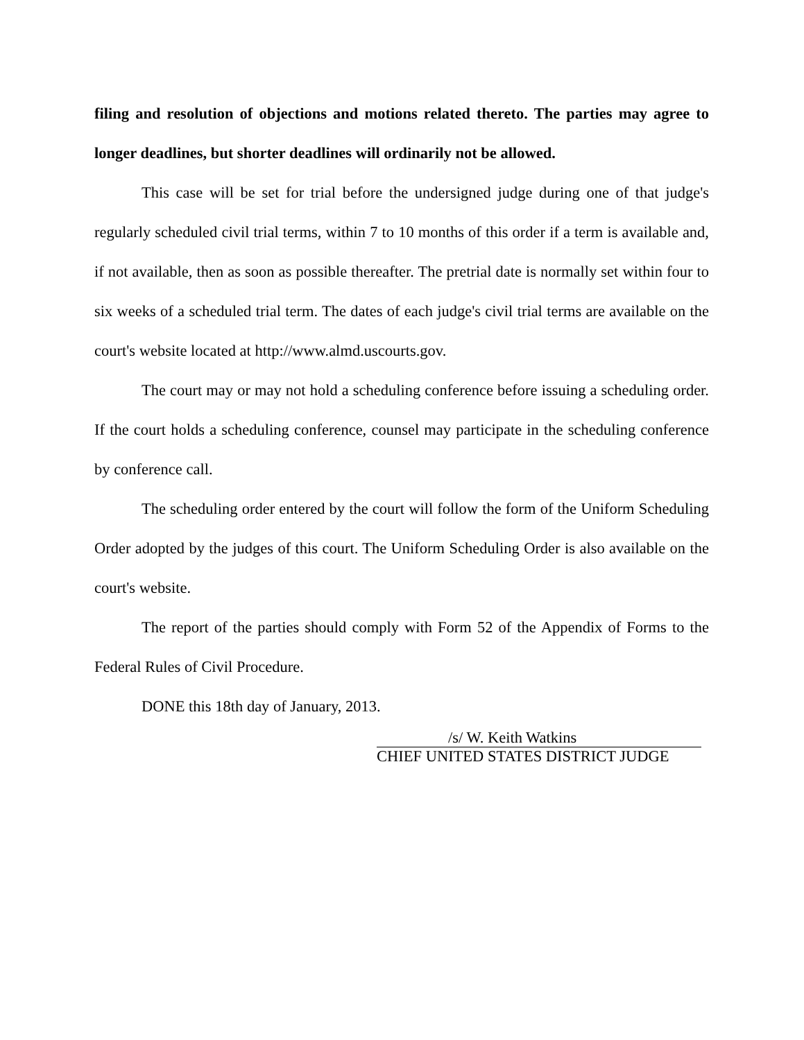filing and resolution of objections and motions related thereto. The parties may agree to longer deadlines, but shorter deadlines will ordinarily not be allowed.
This case will be set for trial before the undersigned judge during one of that judge's regularly scheduled civil trial terms, within 7 to 10 months of this order if a term is available and, if not available, then as soon as possible thereafter. The pretrial date is normally set within four to six weeks of a scheduled trial term. The dates of each judge's civil trial terms are available on the court's website located at http://www.almd.uscourts.gov.
The court may or may not hold a scheduling conference before issuing a scheduling order. If the court holds a scheduling conference, counsel may participate in the scheduling conference by conference call.
The scheduling order entered by the court will follow the form of the Uniform Scheduling Order adopted by the judges of this court. The Uniform Scheduling Order is also available on the court's website.
The report of the parties should comply with Form 52 of the Appendix of Forms to the Federal Rules of Civil Procedure.
DONE this 18th day of January, 2013.
/s/ W. Keith Watkins
CHIEF UNITED STATES DISTRICT JUDGE